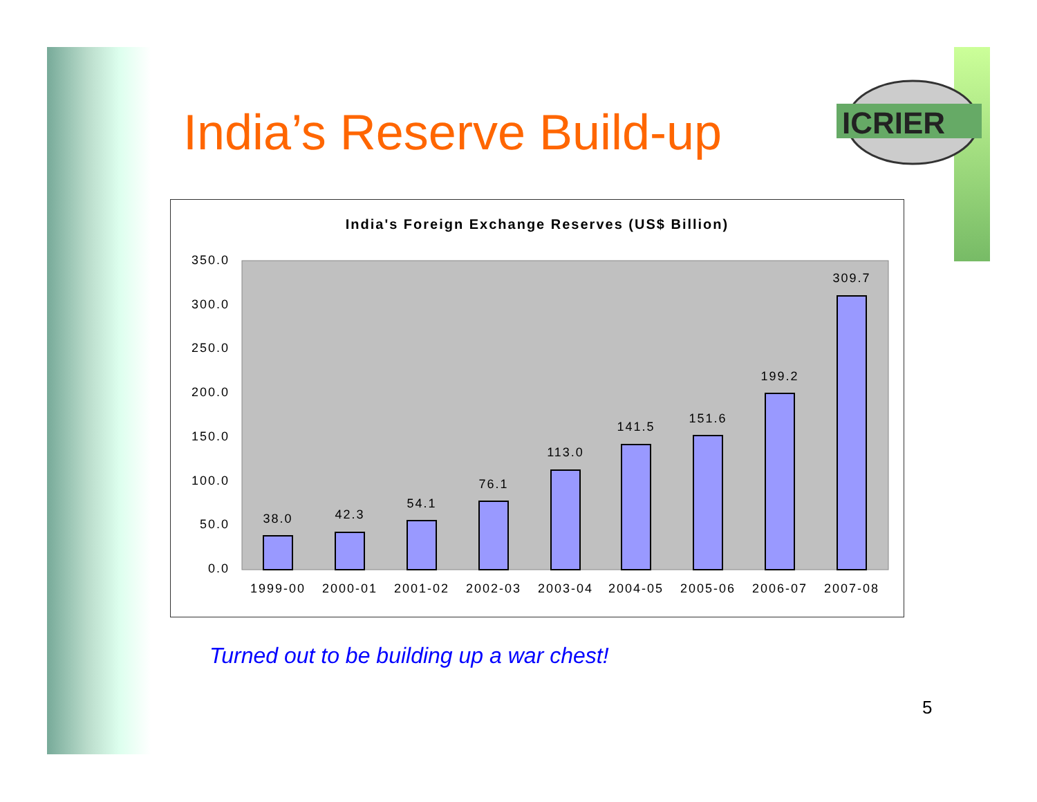India’s Reserve Build-up
ICRIER
India's Foreign Exchange Reserves (US$ Billion)
350.0
300.0
250.0
200.0
150.0
100.0
50.0
0.0
38.0
42.3
54.1
76.1
113.0
141.5
151.6
199.2
309.7
1999-00
2000-01
2001-02
2002-03
2003-04
2004-05
2005-06
2006-07
2007-08
Turned out to be building up a war chest!
5